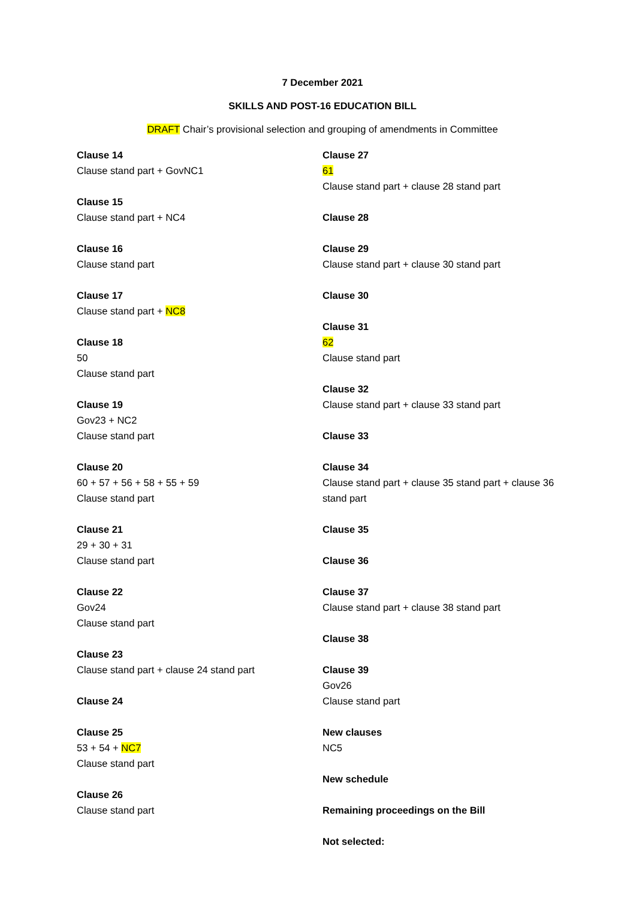7 December 2021
SKILLS AND POST-16 EDUCATION BILL
DRAFT Chair’s provisional selection and grouping of amendments in Committee
Clause 14
Clause stand part + GovNC1
Clause 15
Clause stand part + NC4
Clause 16
Clause stand part
Clause 17
Clause stand part + NC8
Clause 18
50
Clause stand part
Clause 19
Gov23 + NC2
Clause stand part
Clause 20
60 + 57 + 56 + 58 + 55 + 59
Clause stand part
Clause 21
29 + 30 + 31
Clause stand part
Clause 22
Gov24
Clause stand part
Clause 23
Clause stand part + clause 24 stand part
Clause 24
Clause 25
53 + 54 + NC7
Clause stand part
Clause 26
Clause stand part
Clause 27
61
Clause stand part + clause 28 stand part
Clause 28
Clause 29
Clause stand part + clause 30 stand part
Clause 30
Clause 31
62
Clause stand part
Clause 32
Clause stand part + clause 33 stand part
Clause 33
Clause 34
Clause stand part + clause 35 stand part + clause 36 stand part
Clause 35
Clause 36
Clause 37
Clause stand part + clause 38 stand part
Clause 38
Clause 39
Gov26
Clause stand part
New clauses
NC5
New schedule
Remaining proceedings on the Bill
Not selected: